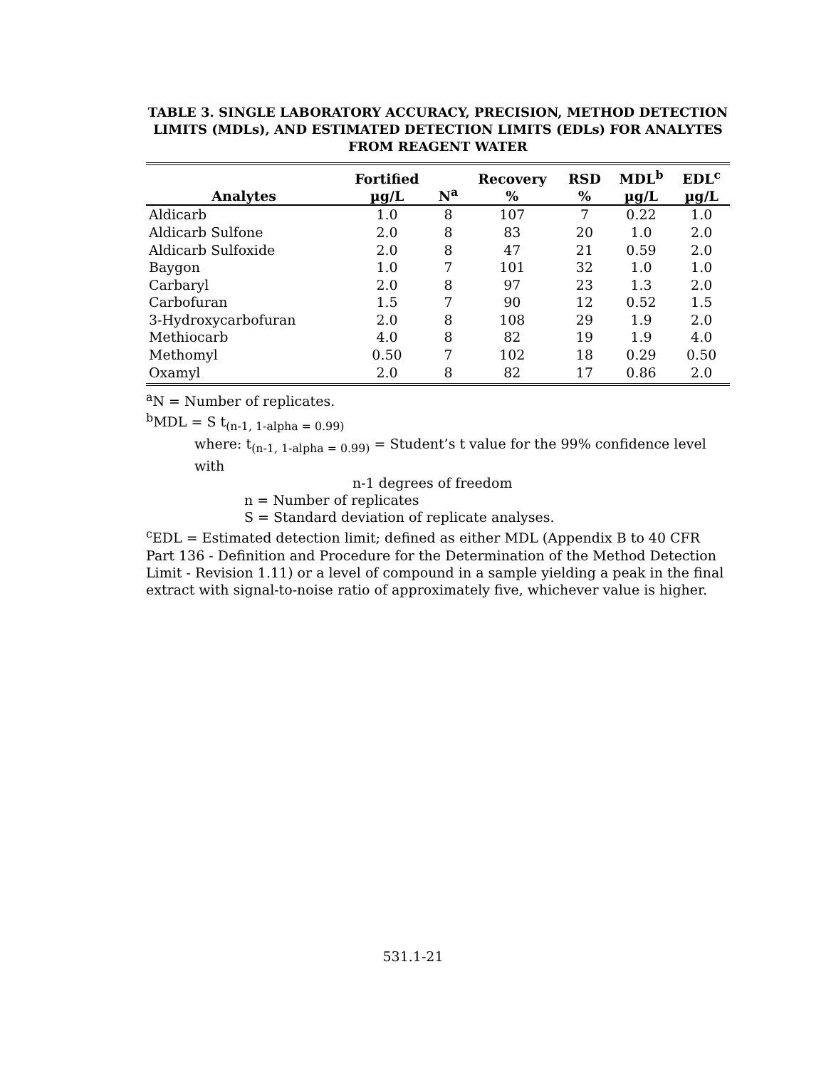TABLE 3. SINGLE LABORATORY ACCURACY, PRECISION, METHOD DETECTION LIMITS (MDLs), AND ESTIMATED DETECTION LIMITS (EDLs) FOR ANALYTES FROM REAGENT WATER
| Analytes | Fortified µg/L | N<sup>a</sup> | Recovery % | RSD % | MDL<sup>b</sup> µg/L | EDL<sup>c</sup> µg/L |
| --- | --- | --- | --- | --- | --- | --- |
| Aldicarb | 1.0 | 8 | 107 | 7 | 0.22 | 1.0 |
| Aldicarb Sulfone | 2.0 | 8 | 83 | 20 | 1.0 | 2.0 |
| Aldicarb Sulfoxide | 2.0 | 8 | 47 | 21 | 0.59 | 2.0 |
| Baygon | 1.0 | 7 | 101 | 32 | 1.0 | 1.0 |
| Carbaryl | 2.0 | 8 | 97 | 23 | 1.3 | 2.0 |
| Carbofuran | 1.5 | 7 | 90 | 12 | 0.52 | 1.5 |
| 3-Hydroxycarbofuran | 2.0 | 8 | 108 | 29 | 1.9 | 2.0 |
| Methiocarb | 4.0 | 8 | 82 | 19 | 1.9 | 4.0 |
| Methomyl | 0.50 | 7 | 102 | 18 | 0.29 | 0.50 |
| Oxamyl | 2.0 | 8 | 82 | 17 | 0.86 | 2.0 |
<sup>a</sup> N = Number of replicates.
<sup>b</sup> MDL = S t<sub>(n-1, 1-alpha = 0.99)</sub>
where: t<sub>(n-1, 1-alpha = 0.99)</sub> = Student’s t value for the 99% confidence level with
n-1 degrees of freedom
n = Number of replicates
S = Standard deviation of replicate analyses.
<sup>c</sup> EDL = Estimated detection limit; defined as either MDL (Appendix B to 40 CFR Part 136 - Definition and Procedure for the Determination of the Method Detection Limit - Revision 1.11) or a level of compound in a sample yielding a peak in the final extract with signal-to-noise ratio of approximately five, whichever value is higher.
531.1-21